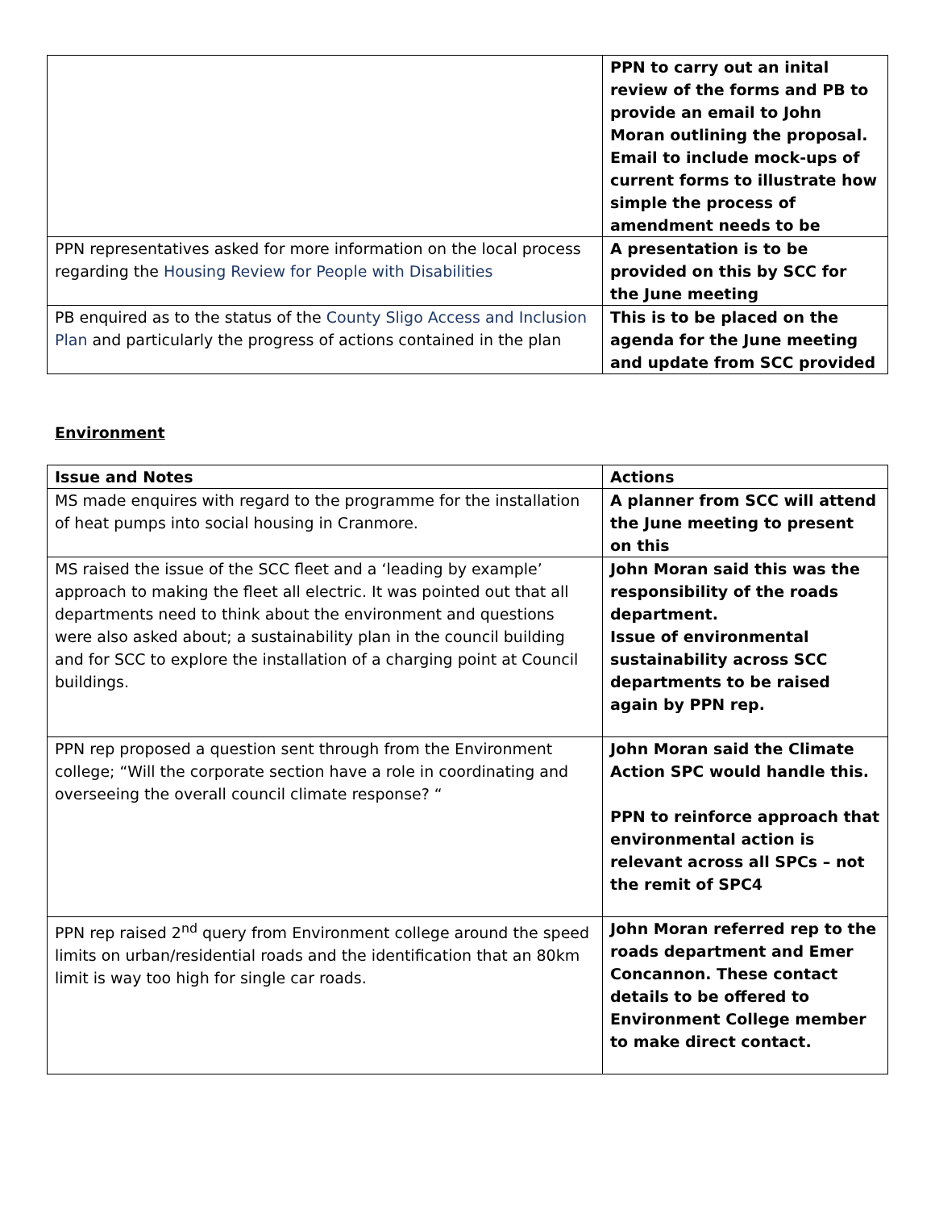| | PPN to carry out an inital review of the forms and PB to provide an email to John Moran outlining the proposal. Email to include mock-ups of current forms to illustrate how simple the process of amendment needs to be |
| PPN representatives asked for more information on the local process regarding the Housing Review for People with Disabilities | A presentation is to be provided on this by SCC for the June meeting |
| PB enquired as to the status of the County Sligo Access and Inclusion Plan and particularly the progress of actions contained in the plan | This is to be placed on the agenda for the June meeting and update from SCC provided |
Environment
| Issue and Notes | Actions |
| --- | --- |
| MS made enquires with regard to the programme for the installation of heat pumps into social housing in Cranmore. | A planner from SCC will attend the June meeting to present on this |
| MS raised the issue of the SCC fleet and a ‘leading by example’ approach to making the fleet all electric. It was pointed out that all departments need to think about the environment and questions were also asked about; a sustainability plan in the council building and for SCC to explore the installation of a charging point at Council buildings. | John Moran said this was the responsibility of the roads department. Issue of environmental sustainability across SCC departments to be raised again by PPN rep. |
| PPN rep proposed a question sent through from the Environment college; “Will the corporate section have a role in coordinating and overseeing the overall council climate response? “ | John Moran said the Climate Action SPC would handle this. PPN to reinforce approach that environmental action is relevant across all SPCs – not the remit of SPC4 |
| PPN rep raised 2<sup>nd</sup> query from Environment college around the speed limits on urban/residential roads and the identification that an 80km limit is way too high for single car roads. | John Moran referred rep to the roads department and Emer Concannon. These contact details to be offered to Environment College member to make direct contact. |